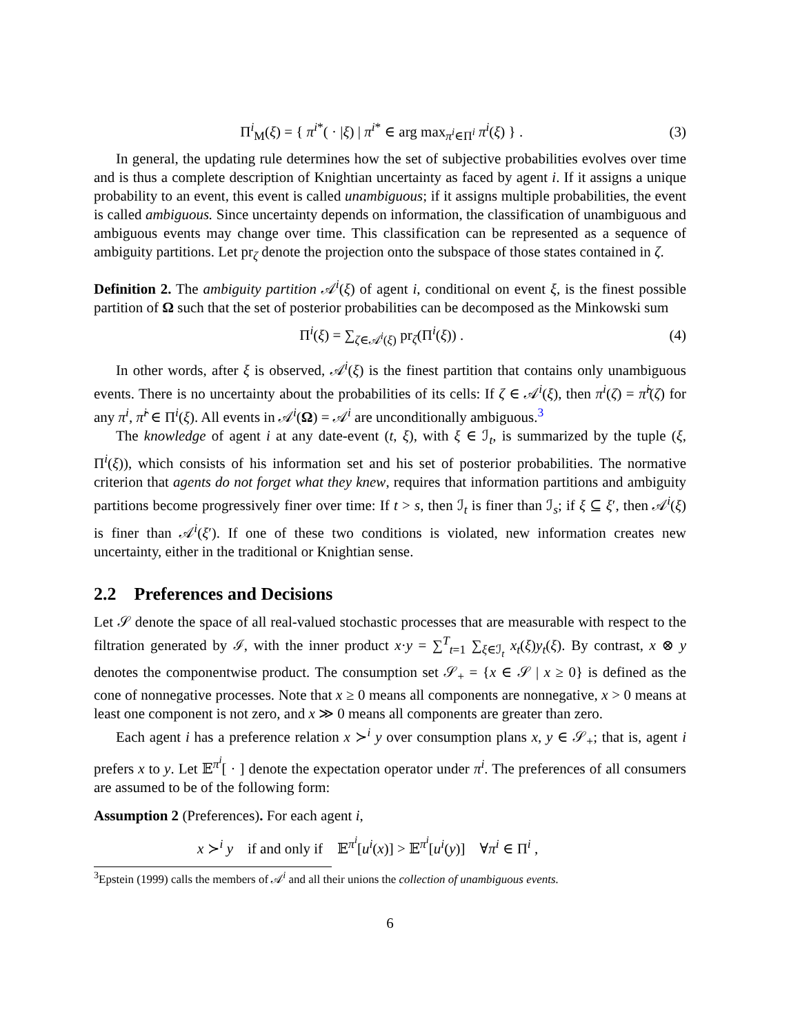Π<sup>i</sup><sub>M</sub>(ξ) = { π<sup>i*</sup>( · |ξ) | π<sup>i*</sup> ∈ arg max<sub>π<sup>i</sup>∈Π<sup>i</sup></sub> π<sup>i</sup>(ξ) } . (3)
In general, the updating rule determines how the set of subjective probabilities evolves over time and is thus a complete description of Knightian uncertainty as faced by agent i. If it assigns a unique probability to an event, this event is called unambiguous; if it assigns multiple probabilities, the event is called ambiguous. Since uncertainty depends on information, the classification of unambiguous and ambiguous events may change over time. This classification can be represented as a sequence of ambiguity partitions. Let pr<sub>ζ</sub> denote the projection onto the subspace of those states contained in ζ.
Definition 2. The ambiguity partition 𝒜<sup>i</sup>(ξ) of agent i, conditional on event ξ, is the finest possible partition of Ω such that the set of posterior probabilities can be decomposed as the Minkowski sum
Π<sup>i</sup>(ξ) = ∑<sub>ζ∈𝒜<sup>i</sup>(ξ)</sub> pr<sub>ζ</sub>(Π<sup>i</sup>(ξ)) . (4)
In other words, after ξ is observed, 𝒜<sup>i</sup>(ξ) is the finest partition that contains only unambiguous events. There is no uncertainty about the probabilities of its cells: If ζ ∈ 𝒜<sup>i</sup>(ξ), then π<sup>i</sup>(ζ) = π̂<sup>i</sup>(ζ) for any π<sup>i</sup>, π̂<sup>i</sup> ∈ Π<sup>i</sup>(ξ). All events in 𝒜<sup>i</sup>(Ω) = 𝒜<sup>i</sup> are unconditionally ambiguous.<sup>3</sup>
The knowledge of agent i at any date-event (t, ξ), with ξ ∈ ℐ<sub>t</sub>, is summarized by the tuple (ξ, Π<sup>i</sup>(ξ)), which consists of his information set and his set of posterior probabilities. The normative criterion that agents do not forget what they knew, requires that information partitions and ambiguity partitions become progressively finer over time: If t > s, then ℐ<sub>t</sub> is finer than ℐ<sub>s</sub>; if ξ ⊆ ξ′, then 𝒜<sup>i</sup>(ξ) is finer than 𝒜<sup>i</sup>(ξ′). If one of these two conditions is violated, new information creates new uncertainty, either in the traditional or Knightian sense.
2.2 Preferences and Decisions
Let 𝒮 denote the space of all real-valued stochastic processes that are measurable with respect to the filtration generated by ℐ, with the inner product x·y = ∑<sup>T</sup><sub>t=1</sub> ∑<sub>ξ∈ℐ<sub>t</sub></sub> x<sub>t</sub>(ξ)y<sub>t</sub>(ξ). By contrast, x ⊗ y denotes the componentwise product. The consumption set 𝒮<sub>+</sub> = {x ∈ 𝒮 | x ≥ 0} is defined as the cone of nonnegative processes. Note that x ≥ 0 means all components are nonnegative, x > 0 means at least one component is not zero, and x ≫ 0 means all components are greater than zero.
Each agent i has a preference relation x ≻<sup>i</sup> y over consumption plans x, y ∈ 𝒮<sub>+</sub>; that is, agent i prefers x to y. Let 𝔼<sup>π<sup>i</sup></sup>[ · ] denote the expectation operator under π<sup>i</sup>. The preferences of all consumers are assumed to be of the following form:
Assumption 2 (Preferences). For each agent i,
x ≻<sup>i</sup> y if and only if 𝔼<sup>π<sup>i</sup></sup>[u<sup>i</sup>(x)] > 𝔼<sup>π<sup>i</sup></sup>[u<sup>i</sup>(y)] ∀π<sup>i</sup> ∈ Π<sup>i</sup> ,
<sup>3</sup> Epstein (1999) calls the members of 𝒜<sup>i</sup> and all their unions the collection of unambiguous events.
6